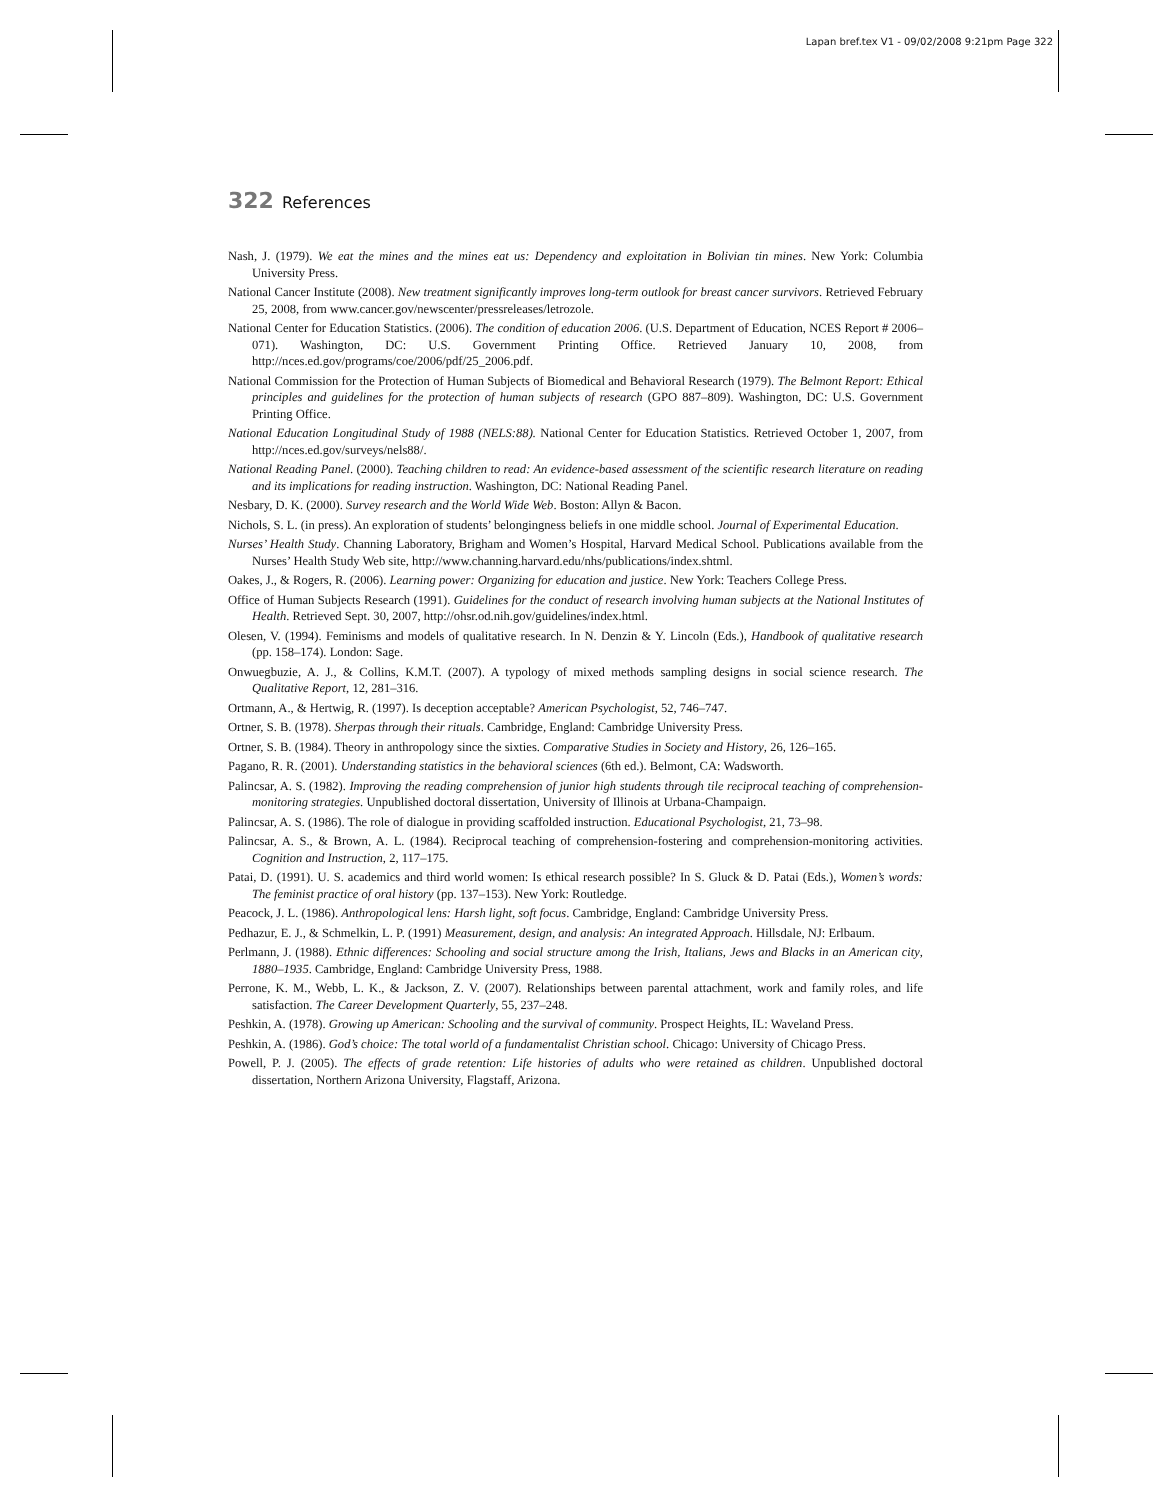Lapan bref.tex V1 - 09/02/2008 9:21pm Page 322
322 References
Nash, J. (1979). We eat the mines and the mines eat us: Dependency and exploitation in Bolivian tin mines. New York: Columbia University Press.
National Cancer Institute (2008). New treatment significantly improves long-term outlook for breast cancer survivors. Retrieved February 25, 2008, from www.cancer.gov/newscenter/pressreleases/letrozole.
National Center for Education Statistics. (2006). The condition of education 2006. (U.S. Department of Education, NCES Report # 2006–071). Washington, DC: U.S. Government Printing Office. Retrieved January 10, 2008, from http://nces.ed.gov/programs/coe/2006/pdf/25_2006.pdf.
National Commission for the Protection of Human Subjects of Biomedical and Behavioral Research (1979). The Belmont Report: Ethical principles and guidelines for the protection of human subjects of research (GPO 887–809). Washington, DC: U.S. Government Printing Office.
National Education Longitudinal Study of 1988 (NELS:88). National Center for Education Statistics. Retrieved October 1, 2007, from http://nces.ed.gov/surveys/nels88/.
National Reading Panel. (2000). Teaching children to read: An evidence-based assessment of the scientific research literature on reading and its implications for reading instruction. Washington, DC: National Reading Panel.
Nesbary, D. K. (2000). Survey research and the World Wide Web. Boston: Allyn & Bacon.
Nichols, S. L. (in press). An exploration of students’ belongingness beliefs in one middle school. Journal of Experimental Education.
Nurses’ Health Study. Channing Laboratory, Brigham and Women’s Hospital, Harvard Medical School. Publications available from the Nurses’ Health Study Web site, http://www.channing.harvard.edu/nhs/publications/index.shtml.
Oakes, J., & Rogers, R. (2006). Learning power: Organizing for education and justice. New York: Teachers College Press.
Office of Human Subjects Research (1991). Guidelines for the conduct of research involving human subjects at the National Institutes of Health. Retrieved Sept. 30, 2007, http://ohsr.od.nih.gov/guidelines/index.html.
Olesen, V. (1994). Feminisms and models of qualitative research. In N. Denzin & Y. Lincoln (Eds.), Handbook of qualitative research (pp. 158–174). London: Sage.
Onwuegbuzie, A. J., & Collins, K.M.T. (2007). A typology of mixed methods sampling designs in social science research. The Qualitative Report, 12, 281–316.
Ortmann, A., & Hertwig, R. (1997). Is deception acceptable? American Psychologist, 52, 746–747.
Ortner, S. B. (1978). Sherpas through their rituals. Cambridge, England: Cambridge University Press.
Ortner, S. B. (1984). Theory in anthropology since the sixties. Comparative Studies in Society and History, 26, 126–165.
Pagano, R. R. (2001). Understanding statistics in the behavioral sciences (6th ed.). Belmont, CA: Wadsworth.
Palincsar, A. S. (1982). Improving the reading comprehension of junior high students through tile reciprocal teaching of comprehension-monitoring strategies. Unpublished doctoral dissertation, University of Illinois at Urbana-Champaign.
Palincsar, A. S. (1986). The role of dialogue in providing scaffolded instruction. Educational Psychologist, 21, 73–98.
Palincsar, A. S., & Brown, A. L. (1984). Reciprocal teaching of comprehension-fostering and comprehension-monitoring activities. Cognition and Instruction, 2, 117–175.
Patai, D. (1991). U. S. academics and third world women: Is ethical research possible? In S. Gluck & D. Patai (Eds.), Women’s words: The feminist practice of oral history (pp. 137–153). New York: Routledge.
Peacock, J. L. (1986). Anthropological lens: Harsh light, soft focus. Cambridge, England: Cambridge University Press.
Pedhazur, E. J., & Schmelkin, L. P. (1991) Measurement, design, and analysis: An integrated Approach. Hillsdale, NJ: Erlbaum.
Perlmann, J. (1988). Ethnic differences: Schooling and social structure among the Irish, Italians, Jews and Blacks in an American city, 1880–1935. Cambridge, England: Cambridge University Press, 1988.
Perrone, K. M., Webb, L. K., & Jackson, Z. V. (2007). Relationships between parental attachment, work and family roles, and life satisfaction. The Career Development Quarterly, 55, 237–248.
Peshkin, A. (1978). Growing up American: Schooling and the survival of community. Prospect Heights, IL: Waveland Press.
Peshkin, A. (1986). God’s choice: The total world of a fundamentalist Christian school. Chicago: University of Chicago Press.
Powell, P. J. (2005). The effects of grade retention: Life histories of adults who were retained as children. Unpublished doctoral dissertation, Northern Arizona University, Flagstaff, Arizona.